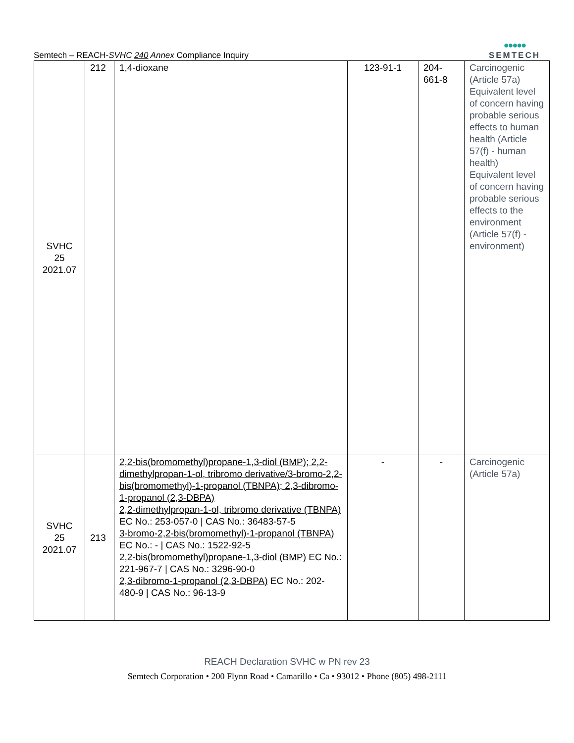Semtech – REACH-SVHC 240 Annex Compliance Inquiry
●●●●●
SEMTECH
| SVHC 25 2021.07 | 212 | 1,4-dioxane | 123-91-1 | 204- 661-8 | Carcinogenic (Article 57a) Equivalent level of concern having probable serious effects to human health (Article 57(f) - human health) Equivalent level of concern having probable serious effects to the environment (Article 57(f) - environment) |
| SVHC 25 2021.07 | 213 | 2,2-bis(bromomethyl)propane-1,3-diol (BMP); 2,2-dimethylpropan-1-ol, tribromo derivative/3-bromo-2,2-bis(bromomethyl)-1-propanol (TBNPA); 2,3-dibromo-1-propanol (2,3-DBPA) 2,2-dimethylpropan-1-ol, tribromo derivative (TBNPA) EC No.: 253-057-0 / CAS No.: 36483-57-5 3-bromo-2,2-bis(bromomethyl)-1-propanol (TBNPA) EC No.: - / CAS No.: 1522-92-5 2,2-bis(bromomethyl)propane-1,3-diol (BMP) EC No.: 221-967-7 / CAS No.: 3296-90-0 2,3-dibromo-1-propanol (2,3-DBPA) EC No.: 202-480-9 / CAS No.: 96-13-9 | - | - | Carcinogenic (Article 57a) |
REACH Declaration SVHC w PN rev 23
Semtech Corporation • 200 Flynn Road • Camarillo • Ca • 93012 • Phone (805) 498-2111